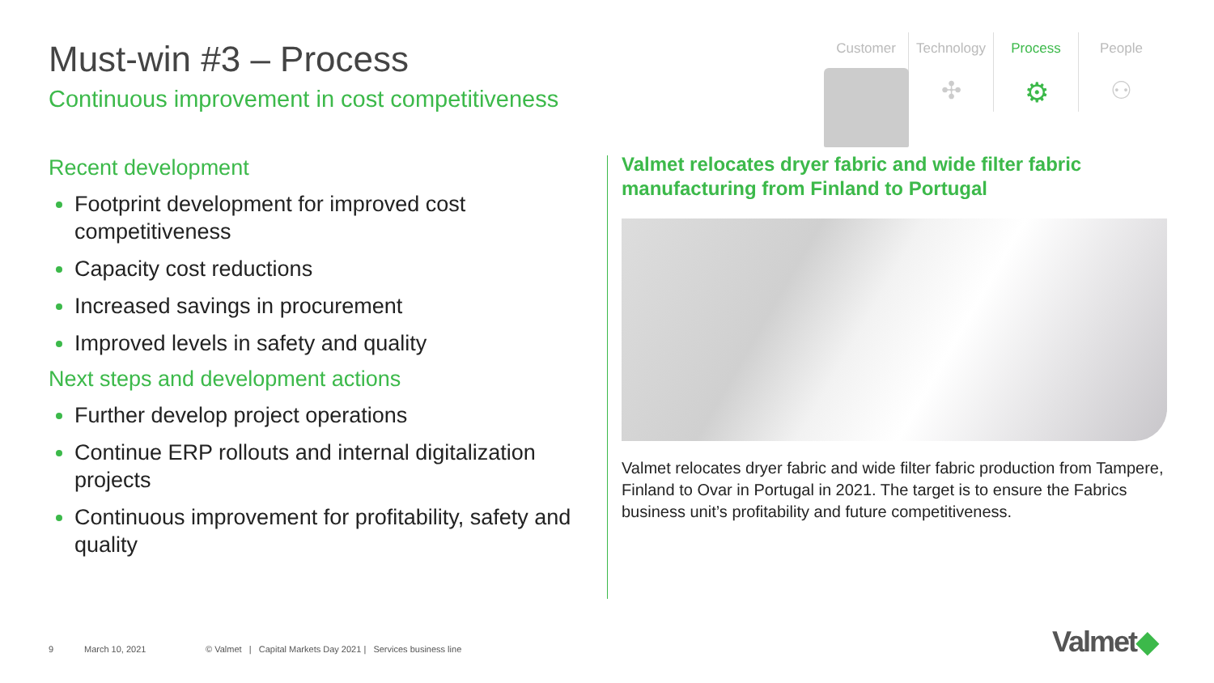Must-win #3 – Process
Continuous improvement in cost competitiveness
Customer Technology
✣
Process
⚙
People
⚇
Recent development
Footprint development for improved cost competitiveness
Capacity cost reductions
Increased savings in procurement
Improved levels in safety and quality
Next steps and development actions
Further develop project operations
Continue ERP rollouts and internal digitalization projects
Continuous improvement for profitability, safety and quality
Valmet relocates dryer fabric and wide filter fabric manufacturing from Finland to Portugal
Valmet relocates dryer fabric and wide filter fabric production from Tampere, Finland to Ovar in Portugal in 2021. The target is to ensure the Fabrics business unit’s profitability and future competitiveness.
9 March 10, 2021 © Valmet | Capital Markets Day 2021 | Services business line
Valmet◆